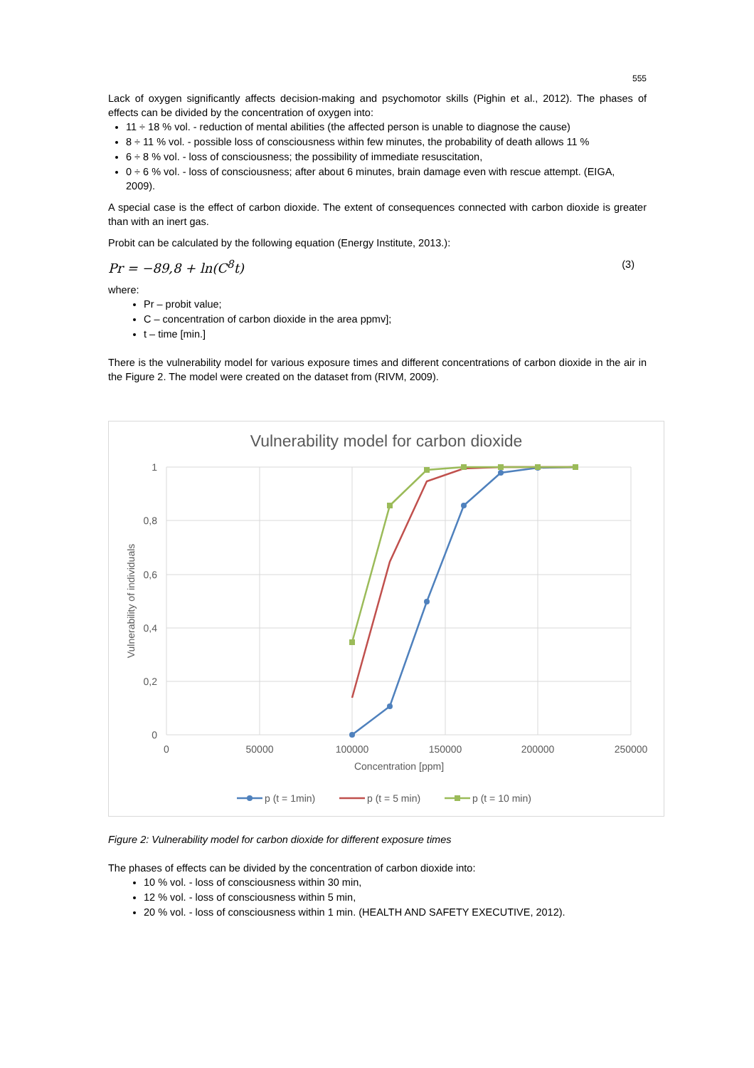555
Lack of oxygen significantly affects decision-making and psychomotor skills (Pighin et al., 2012). The phases of effects can be divided by the concentration of oxygen into:
11 ÷ 18 % vol. - reduction of mental abilities (the affected person is unable to diagnose the cause)
8 ÷ 11 % vol. - possible loss of consciousness within few minutes, the probability of death allows 11 %
6 ÷ 8 % vol. - loss of consciousness; the possibility of immediate resuscitation,
0 ÷ 6 % vol. - loss of consciousness; after about 6 minutes, brain damage even with rescue attempt. (EIGA, 2009).
A special case is the effect of carbon dioxide. The extent of consequences connected with carbon dioxide is greater than with an inert gas.
Probit can be calculated by the following equation (Energy Institute, 2013.):
Pr = −89,8 + ln(C<sup>8</sup>t) (3)
where:
Pr – probit value;
C – concentration of carbon dioxide in the area ppmv];
t – time [min.]
There is the vulnerability model for various exposure times and different concentrations of carbon dioxide in the air in the Figure 2. The model were created on the dataset from (RIVM, 2009).
Vulnerability model for carbon dioxide
1
0,8
0,6
0,4
0,2
0
0
50000
100000
150000
200000
250000
Concentration [ppm]
Vulnerability of individuals
p (t = 1min)
p (t = 5 min)
p (t = 10 min)
Figure 2: Vulnerability model for carbon dioxide for different exposure times
The phases of effects can be divided by the concentration of carbon dioxide into:
10 % vol. - loss of consciousness within 30 min,
12 % vol. - loss of consciousness within 5 min,
20 % vol. - loss of consciousness within 1 min. (HEALTH AND SAFETY EXECUTIVE, 2012).